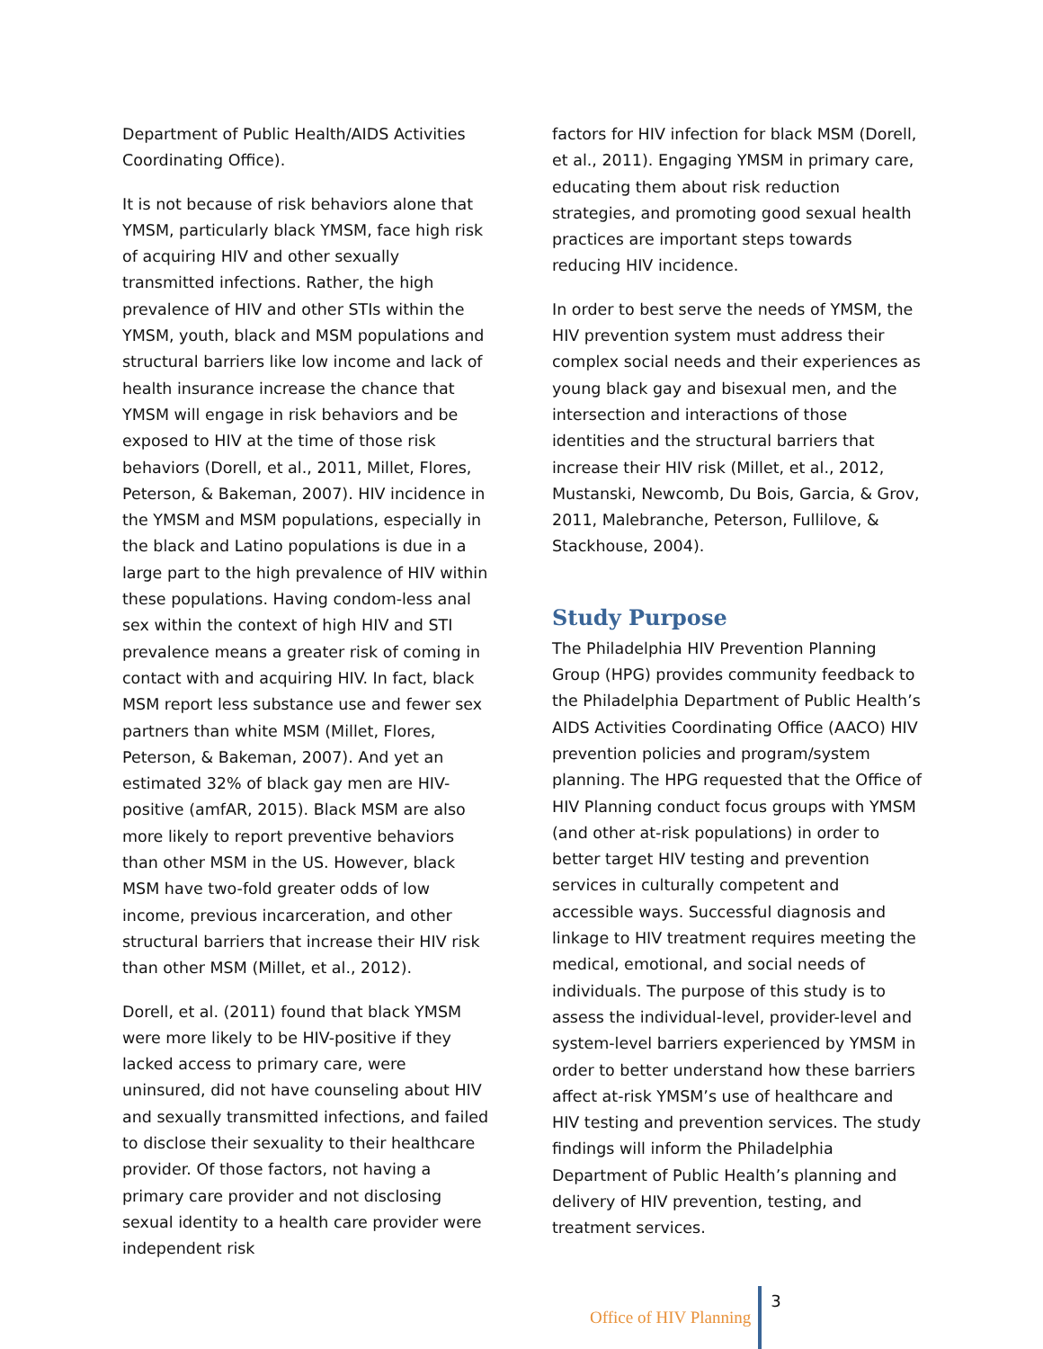Department of Public Health/AIDS Activities Coordinating Office).
It is not because of risk behaviors alone that YMSM, particularly black YMSM, face high risk of acquiring HIV and other sexually transmitted infections. Rather, the high prevalence of HIV and other STIs within the YMSM, youth, black and MSM populations and structural barriers like low income and lack of health insurance increase the chance that YMSM will engage in risk behaviors and be exposed to HIV at the time of those risk behaviors (Dorell, et al., 2011, Millet, Flores, Peterson, & Bakeman, 2007). HIV incidence in the YMSM and MSM populations, especially in the black and Latino populations is due in a large part to the high prevalence of HIV within these populations. Having condom-less anal sex within the context of high HIV and STI prevalence means a greater risk of coming in contact with and acquiring HIV. In fact, black MSM report less substance use and fewer sex partners than white MSM (Millet, Flores, Peterson, & Bakeman, 2007). And yet an estimated 32% of black gay men are HIV-positive (amfAR, 2015). Black MSM are also more likely to report preventive behaviors than other MSM in the US. However, black MSM have two-fold greater odds of low income, previous incarceration, and other structural barriers that increase their HIV risk than other MSM (Millet, et al., 2012).
Dorell, et al. (2011) found that black YMSM were more likely to be HIV-positive if they lacked access to primary care, were uninsured, did not have counseling about HIV and sexually transmitted infections, and failed to disclose their sexuality to their healthcare provider. Of those factors, not having a primary care provider and not disclosing sexual identity to a health care provider were independent risk
factors for HIV infection for black MSM (Dorell, et al., 2011). Engaging YMSM in primary care, educating them about risk reduction strategies, and promoting good sexual health practices are important steps towards reducing HIV incidence.
In order to best serve the needs of YMSM, the HIV prevention system must address their complex social needs and their experiences as young black gay and bisexual men, and the intersection and interactions of those identities and the structural barriers that increase their HIV risk (Millet, et al., 2012, Mustanski, Newcomb, Du Bois, Garcia, & Grov, 2011, Malebranche, Peterson, Fullilove, & Stackhouse, 2004).
Study Purpose
The Philadelphia HIV Prevention Planning Group (HPG) provides community feedback to the Philadelphia Department of Public Health’s AIDS Activities Coordinating Office (AACO) HIV prevention policies and program/system planning. The HPG requested that the Office of HIV Planning conduct focus groups with YMSM (and other at-risk populations) in order to better target HIV testing and prevention services in culturally competent and accessible ways. Successful diagnosis and linkage to HIV treatment requires meeting the medical, emotional, and social needs of individuals. The purpose of this study is to assess the individual-level, provider-level and system-level barriers experienced by YMSM in order to better understand how these barriers affect at-risk YMSM’s use of healthcare and HIV testing and prevention services. The study findings will inform the Philadelphia Department of Public Health’s planning and delivery of HIV prevention, testing, and treatment services.
Office of HIV Planning 3